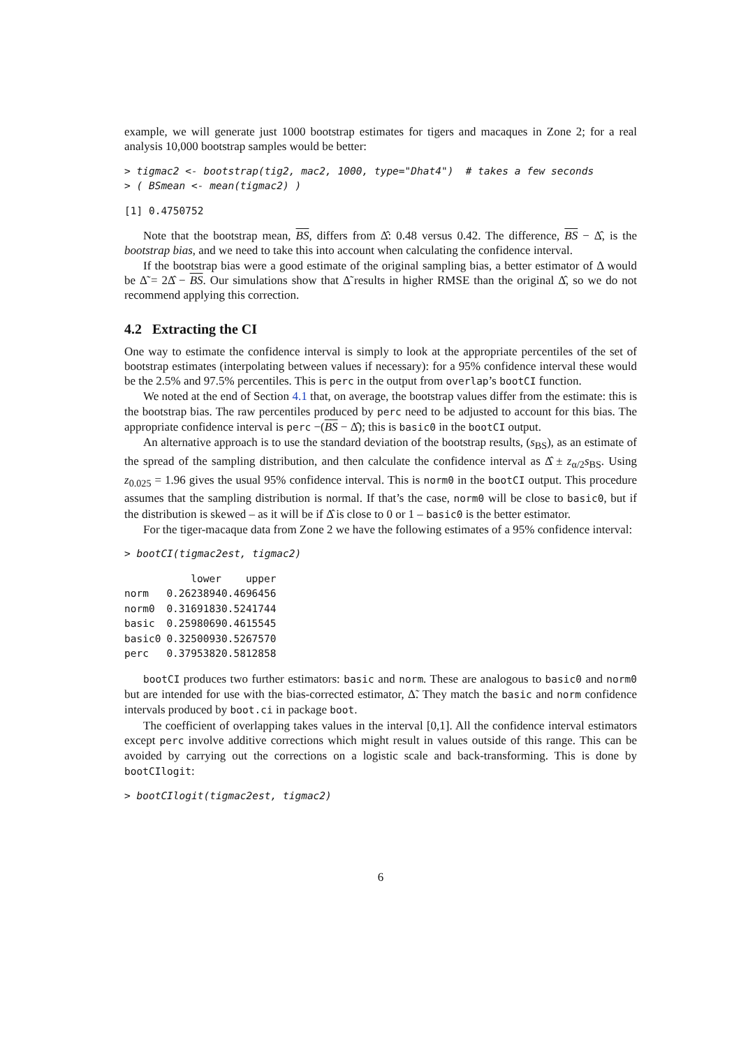example, we will generate just 1000 bootstrap estimates for tigers and macaques in Zone 2; for a real analysis 10,000 bootstrap samples would be better:
> tigmac2 <- bootstrap(tig2, mac2, 1000, type="Dhat4")  # takes a few seconds
> ( BSmean <- mean(tigmac2) )
[1] 0.4750752
Note that the bootstrap mean, BS, differs from Δ̂: 0.48 versus 0.42. The difference, BS − Δ̂, is the bootstrap bias, and we need to take this into account when calculating the confidence interval.
If the bootstrap bias were a good estimate of the original sampling bias, a better estimator of Δ would be Δ̃ = 2Δ̂ − BS. Our simulations show that Δ̃ results in higher RMSE than the original Δ̂, so we do not recommend applying this correction.
4.2 Extracting the CI
One way to estimate the confidence interval is simply to look at the appropriate percentiles of the set of bootstrap estimates (interpolating between values if necessary): for a 95% confidence interval these would be the 2.5% and 97.5% percentiles. This is perc in the output from overlap’s bootCI function.
We noted at the end of Section 4.1 that, on average, the bootstrap values differ from the estimate: this is the bootstrap bias. The raw percentiles produced by perc need to be adjusted to account for this bias. The appropriate confidence interval is perc −(BS − Δ̂); this is basic0 in the bootCI output.
An alternative approach is to use the standard deviation of the bootstrap results, (s<sub>BS</sub>), as an estimate of the spread of the sampling distribution, and then calculate the confidence interval as Δ̂ ± z<sub>α/2</sub>s<sub>BS</sub>. Using z<sub>0.025</sub> = 1.96 gives the usual 95% confidence interval. This is norm0 in the bootCI output. This procedure assumes that the sampling distribution is normal. If that’s the case, norm0 will be close to basic0, but if the distribution is skewed – as it will be if Δ̂ is close to 0 or 1 – basic0 is the better estimator.
For the tiger-macaque data from Zone 2 we have the following estimates of a 95% confidence interval:
> bootCI(tigmac2est, tigmac2)
| | lower | upper |
| --- | --- | --- |
| norm | 0.2623894 | 0.4696456 |
| norm0 | 0.3169183 | 0.5241744 |
| basic | 0.2598069 | 0.4615545 |
| basic0 | 0.3250093 | 0.5267570 |
| perc | 0.3795382 | 0.5812858 |
bootCI produces two further estimators: basic and norm. These are analogous to basic0 and norm0 but are intended for use with the bias-corrected estimator, Δ̃. They match the basic and norm confidence intervals produced by boot.ci in package boot.
The coefficient of overlapping takes values in the interval [0,1]. All the confidence interval estimators except perc involve additive corrections which might result in values outside of this range. This can be avoided by carrying out the corrections on a logistic scale and back-transforming. This is done by bootCIlogit:
> bootCIlogit(tigmac2est, tigmac2)
6